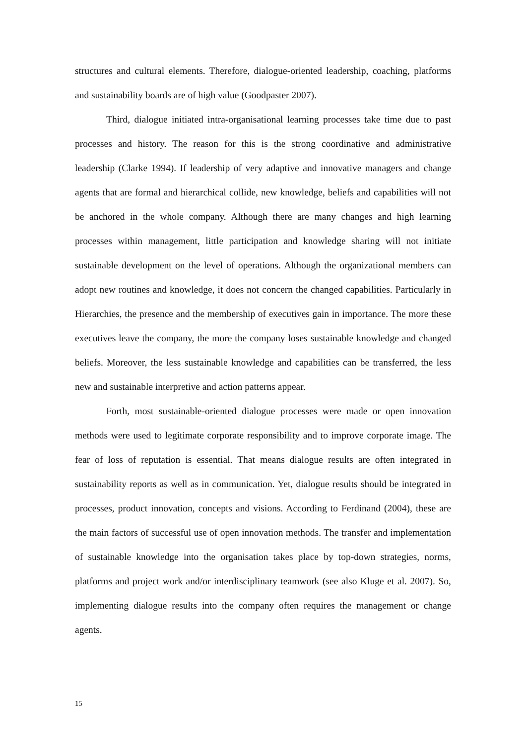structures and cultural elements. Therefore, dialogue-oriented leadership, coaching, platforms and sustainability boards are of high value (Goodpaster 2007).
Third, dialogue initiated intra-organisational learning processes take time due to past processes and history. The reason for this is the strong coordinative and administrative leadership (Clarke 1994). If leadership of very adaptive and innovative managers and change agents that are formal and hierarchical collide, new knowledge, beliefs and capabilities will not be anchored in the whole company. Although there are many changes and high learning processes within management, little participation and knowledge sharing will not initiate sustainable development on the level of operations. Although the organizational members can adopt new routines and knowledge, it does not concern the changed capabilities. Particularly in Hierarchies, the presence and the membership of executives gain in importance. The more these executives leave the company, the more the company loses sustainable knowledge and changed beliefs. Moreover, the less sustainable knowledge and capabilities can be transferred, the less new and sustainable interpretive and action patterns appear.
Forth, most sustainable-oriented dialogue processes were made or open innovation methods were used to legitimate corporate responsibility and to improve corporate image. The fear of loss of reputation is essential. That means dialogue results are often integrated in sustainability reports as well as in communication. Yet, dialogue results should be integrated in processes, product innovation, concepts and visions. According to Ferdinand (2004), these are the main factors of successful use of open innovation methods. The transfer and implementation of sustainable knowledge into the organisation takes place by top-down strategies, norms, platforms and project work and/or interdisciplinary teamwork (see also Kluge et al. 2007). So, implementing dialogue results into the company often requires the management or change agents.
15